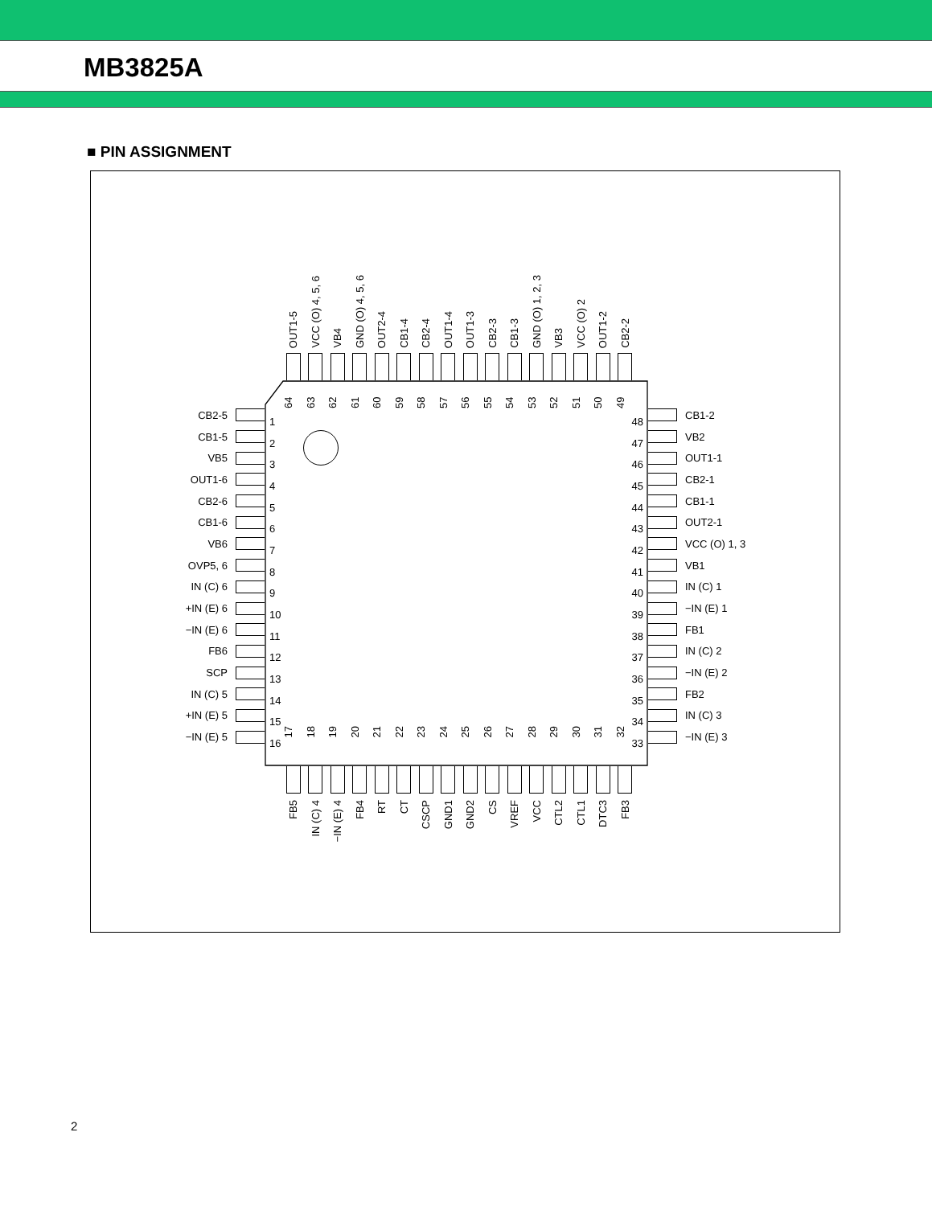MB3825A
■ PIN ASSIGNMENT
OUT1-5
VCC (O) 4, 5, 6
VB4
GND (O) 4, 5, 6
OUT2-4
CB1-4
CB2-4
OUT1-4
OUT1-3
CB2-3
CB1-3
GND (O) 1, 2, 3
VB3
VCC (O) 2
OUT1-2
CB2-2
CB2-5
CB1-5
VB5
OUT1-6
CB2-6
CB1-6
VB6
OVP5, 6
IN (C) 6
+IN (E) 6
−IN (E) 6
FB6
SCP
IN (C) 5
+IN (E) 5
−IN (E) 5
64
63
62
61
60
59
58
57
56
55
54
53
52
51
50
49
1
2
3
4
5
6
7
8
9
10
11
12
13
14
15
16
48
47
46
45
44
43
42
41
40
39
38
37
36
35
34
33
17
18
19
20
21
22
23
24
25
26
27
28
29
30
31
32
CB1-2
VB2
OUT1-1
CB2-1
CB1-1
OUT2-1
VCC (O) 1, 3
VB1
IN (C) 1
−IN (E) 1
FB1
IN (C) 2
−IN (E) 2
FB2
IN (C) 3
−IN (E) 3
FB5
IN (C) 4
−IN (E) 4
FB4
RT
CT
CSCP
GND1
GND2
CS
VREF
VCC
CTL2
CTL1
DTC3
FB3
2